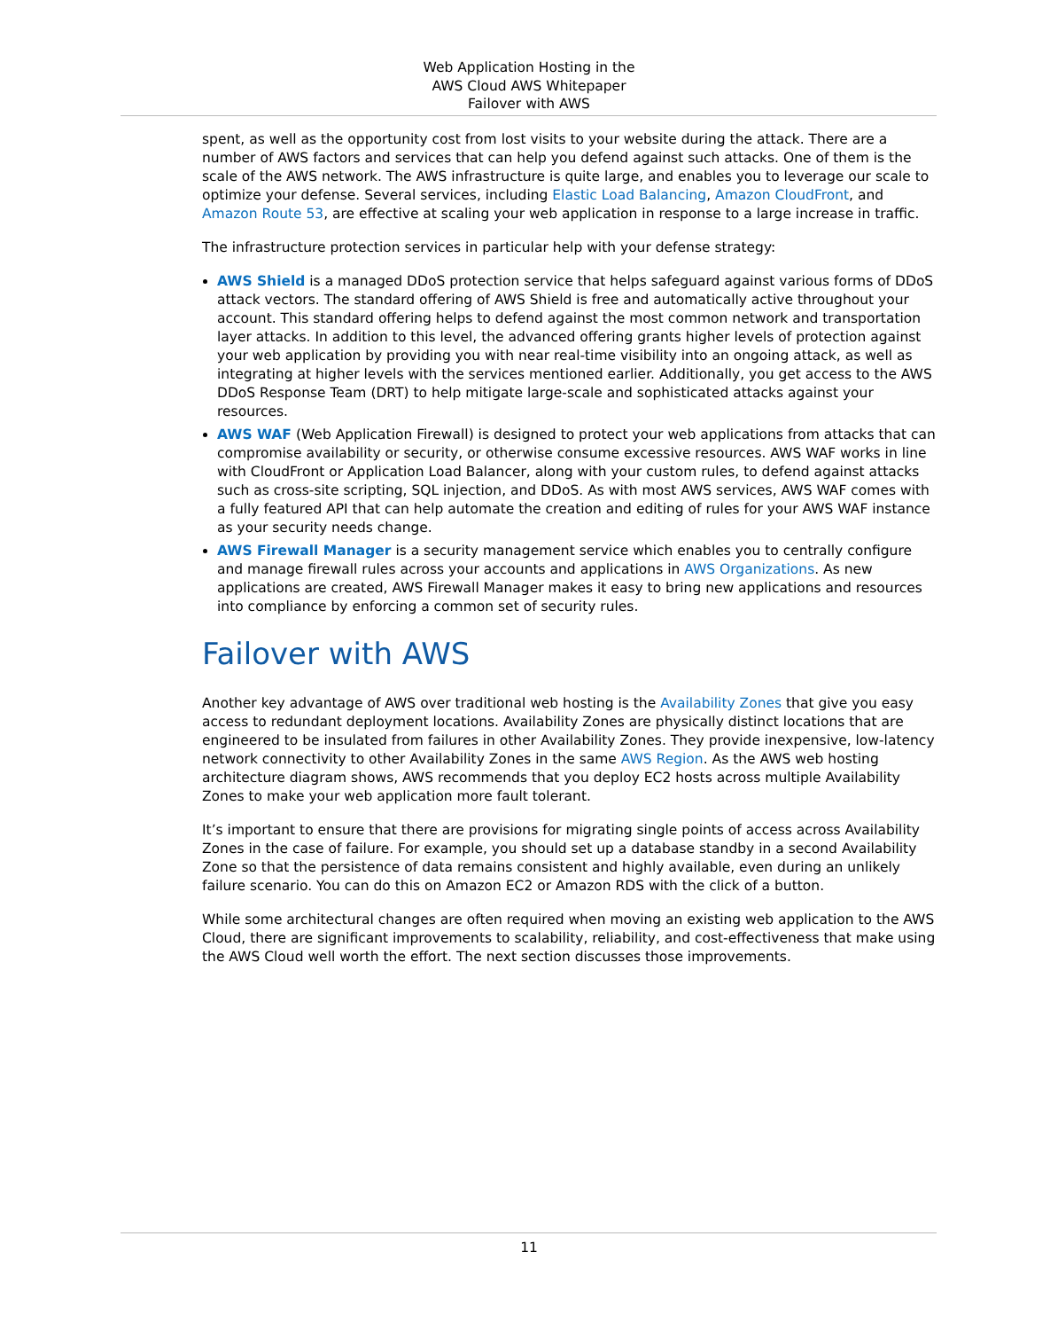Web Application Hosting in the
AWS Cloud AWS Whitepaper
Failover with AWS
spent, as well as the opportunity cost from lost visits to your website during the attack. There are a number of AWS factors and services that can help you defend against such attacks. One of them is the scale of the AWS network. The AWS infrastructure is quite large, and enables you to leverage our scale to optimize your defense. Several services, including Elastic Load Balancing, Amazon CloudFront, and Amazon Route 53, are effective at scaling your web application in response to a large increase in traffic.
The infrastructure protection services in particular help with your defense strategy:
AWS Shield is a managed DDoS protection service that helps safeguard against various forms of DDoS attack vectors. The standard offering of AWS Shield is free and automatically active throughout your account. This standard offering helps to defend against the most common network and transportation layer attacks. In addition to this level, the advanced offering grants higher levels of protection against your web application by providing you with near real-time visibility into an ongoing attack, as well as integrating at higher levels with the services mentioned earlier. Additionally, you get access to the AWS DDoS Response Team (DRT) to help mitigate large-scale and sophisticated attacks against your resources.
AWS WAF (Web Application Firewall) is designed to protect your web applications from attacks that can compromise availability or security, or otherwise consume excessive resources. AWS WAF works in line with CloudFront or Application Load Balancer, along with your custom rules, to defend against attacks such as cross-site scripting, SQL injection, and DDoS. As with most AWS services, AWS WAF comes with a fully featured API that can help automate the creation and editing of rules for your AWS WAF instance as your security needs change.
AWS Firewall Manager is a security management service which enables you to centrally configure and manage firewall rules across your accounts and applications in AWS Organizations. As new applications are created, AWS Firewall Manager makes it easy to bring new applications and resources into compliance by enforcing a common set of security rules.
Failover with AWS
Another key advantage of AWS over traditional web hosting is the Availability Zones that give you easy access to redundant deployment locations. Availability Zones are physically distinct locations that are engineered to be insulated from failures in other Availability Zones. They provide inexpensive, low-latency network connectivity to other Availability Zones in the same AWS Region. As the AWS web hosting architecture diagram shows, AWS recommends that you deploy EC2 hosts across multiple Availability Zones to make your web application more fault tolerant.
It’s important to ensure that there are provisions for migrating single points of access across Availability Zones in the case of failure. For example, you should set up a database standby in a second Availability Zone so that the persistence of data remains consistent and highly available, even during an unlikely failure scenario. You can do this on Amazon EC2 or Amazon RDS with the click of a button.
While some architectural changes are often required when moving an existing web application to the AWS Cloud, there are significant improvements to scalability, reliability, and cost-effectiveness that make using the AWS Cloud well worth the effort. The next section discusses those improvements.
11